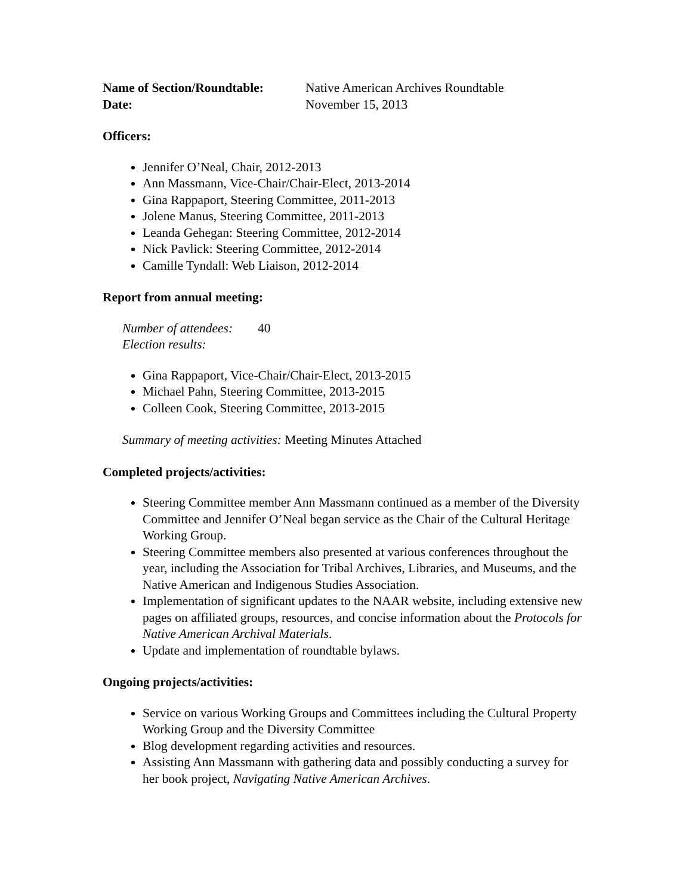Name of Section/Roundtable: Native American Archives Roundtable
Date: November 15, 2013
Officers:
Jennifer O’Neal, Chair, 2012-2013
Ann Massmann, Vice-Chair/Chair-Elect, 2013-2014
Gina Rappaport, Steering Committee, 2011-2013
Jolene Manus, Steering Committee, 2011-2013
Leanda Gehegan: Steering Committee, 2012-2014
Nick Pavlick: Steering Committee, 2012-2014
Camille Tyndall: Web Liaison, 2012-2014
Report from annual meeting:
Number of attendees: 40
Election results:
Gina Rappaport, Vice-Chair/Chair-Elect, 2013-2015
Michael Pahn, Steering Committee, 2013-2015
Colleen Cook, Steering Committee, 2013-2015
Summary of meeting activities: Meeting Minutes Attached
Completed projects/activities:
Steering Committee member Ann Massmann continued as a member of the Diversity Committee and Jennifer O’Neal began service as the Chair of the Cultural Heritage Working Group.
Steering Committee members also presented at various conferences throughout the year, including the Association for Tribal Archives, Libraries, and Museums, and the Native American and Indigenous Studies Association.
Implementation of significant updates to the NAAR website, including extensive new pages on affiliated groups, resources, and concise information about the Protocols for Native American Archival Materials.
Update and implementation of roundtable bylaws.
Ongoing projects/activities:
Service on various Working Groups and Committees including the Cultural Property Working Group and the Diversity Committee
Blog development regarding activities and resources.
Assisting Ann Massmann with gathering data and possibly conducting a survey for her book project, Navigating Native American Archives.